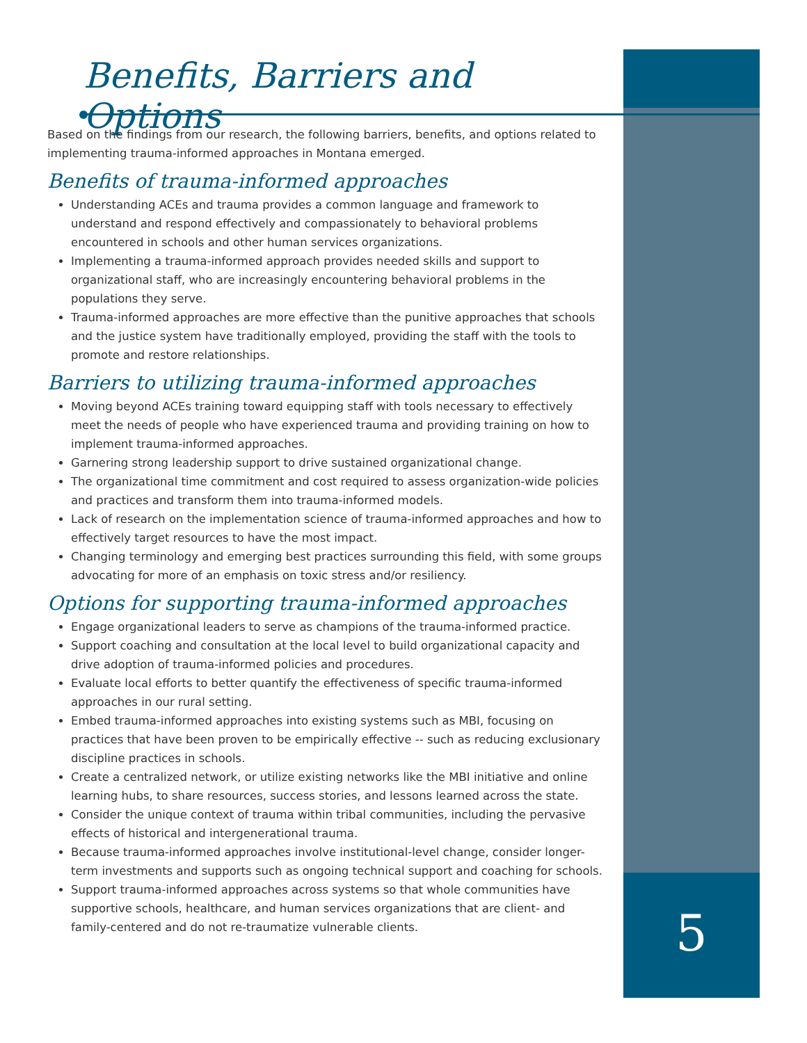Benefits, Barriers and Options
Based on the findings from our research, the following barriers, benefits, and options related to implementing trauma-informed approaches in Montana emerged.
Benefits of trauma-informed approaches
Understanding ACEs and trauma provides a common language and framework to understand and respond effectively and compassionately to behavioral problems encountered in schools and other human services organizations.
Implementing a trauma-informed approach provides needed skills and support to organizational staff, who are increasingly encountering behavioral problems in the populations they serve.
Trauma-informed approaches are more effective than the punitive approaches that schools and the justice system have traditionally employed, providing the staff with the tools to promote and restore relationships.
Barriers to utilizing trauma-informed approaches
Moving beyond ACEs training toward equipping staff with tools necessary to effectively meet the needs of people who have experienced trauma and providing training on how to implement trauma-informed approaches.
Garnering strong leadership support to drive sustained organizational change.
The organizational time commitment and cost required to assess organization-wide policies and practices and transform them into trauma-informed models.
Lack of research on the implementation science of trauma-informed approaches and how to effectively target resources to have the most impact.
Changing terminology and emerging best practices surrounding this field, with some groups advocating for more of an emphasis on toxic stress and/or resiliency.
Options for supporting trauma-informed approaches
Engage organizational leaders to serve as champions of the trauma-informed practice.
Support coaching and consultation at the local level to build organizational capacity and drive adoption of trauma-informed policies and procedures.
Evaluate local efforts to better quantify the effectiveness of specific trauma-informed approaches in our rural setting.
Embed trauma-informed approaches into existing systems such as MBI, focusing on practices that have been proven to be empirically effective -- such as reducing exclusionary discipline practices in schools.
Create a centralized network, or utilize existing networks like the MBI initiative and online learning hubs, to share resources, success stories, and lessons learned across the state.
Consider the unique context of trauma within tribal communities, including the pervasive effects of historical and intergenerational trauma.
Because trauma-informed approaches involve institutional-level change, consider longer-term investments and supports such as ongoing technical support and coaching for schools.
Support trauma-informed approaches across systems so that whole communities have supportive schools, healthcare, and human services organizations that are client- and family-centered and do not re-traumatize vulnerable clients.
5